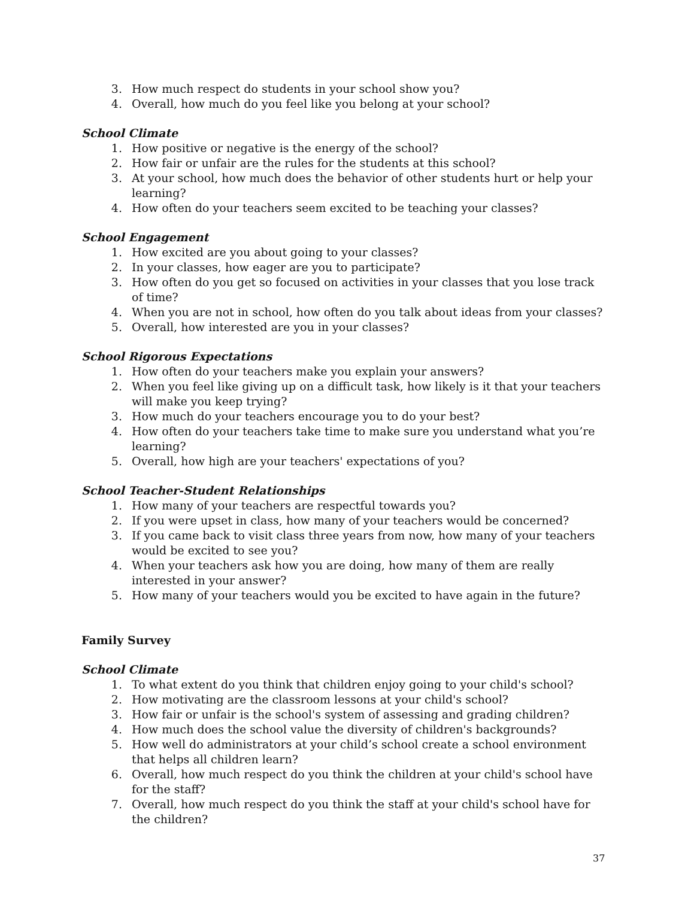3. How much respect do students in your school show you?
4. Overall, how much do you feel like you belong at your school?
School Climate
1. How positive or negative is the energy of the school?
2. How fair or unfair are the rules for the students at this school?
3. At your school, how much does the behavior of other students hurt or help your learning?
4. How often do your teachers seem excited to be teaching your classes?
School Engagement
1. How excited are you about going to your classes?
2. In your classes, how eager are you to participate?
3. How often do you get so focused on activities in your classes that you lose track of time?
4. When you are not in school, how often do you talk about ideas from your classes?
5. Overall, how interested are you in your classes?
School Rigorous Expectations
1. How often do your teachers make you explain your answers?
2. When you feel like giving up on a difficult task, how likely is it that your teachers will make you keep trying?
3. How much do your teachers encourage you to do your best?
4. How often do your teachers take time to make sure you understand what you’re learning?
5. Overall, how high are your teachers' expectations of you?
School Teacher-Student Relationships
1. How many of your teachers are respectful towards you?
2. If you were upset in class, how many of your teachers would be concerned?
3. If you came back to visit class three years from now, how many of your teachers would be excited to see you?
4. When your teachers ask how you are doing, how many of them are really interested in your answer?
5. How many of your teachers would you be excited to have again in the future?
Family Survey
School Climate
1. To what extent do you think that children enjoy going to your child's school?
2. How motivating are the classroom lessons at your child's school?
3. How fair or unfair is the school's system of assessing and grading children?
4. How much does the school value the diversity of children's backgrounds?
5. How well do administrators at your child’s school create a school environment that helps all children learn?
6. Overall, how much respect do you think the children at your child's school have for the staff?
7. Overall, how much respect do you think the staff at your child's school have for the children?
37